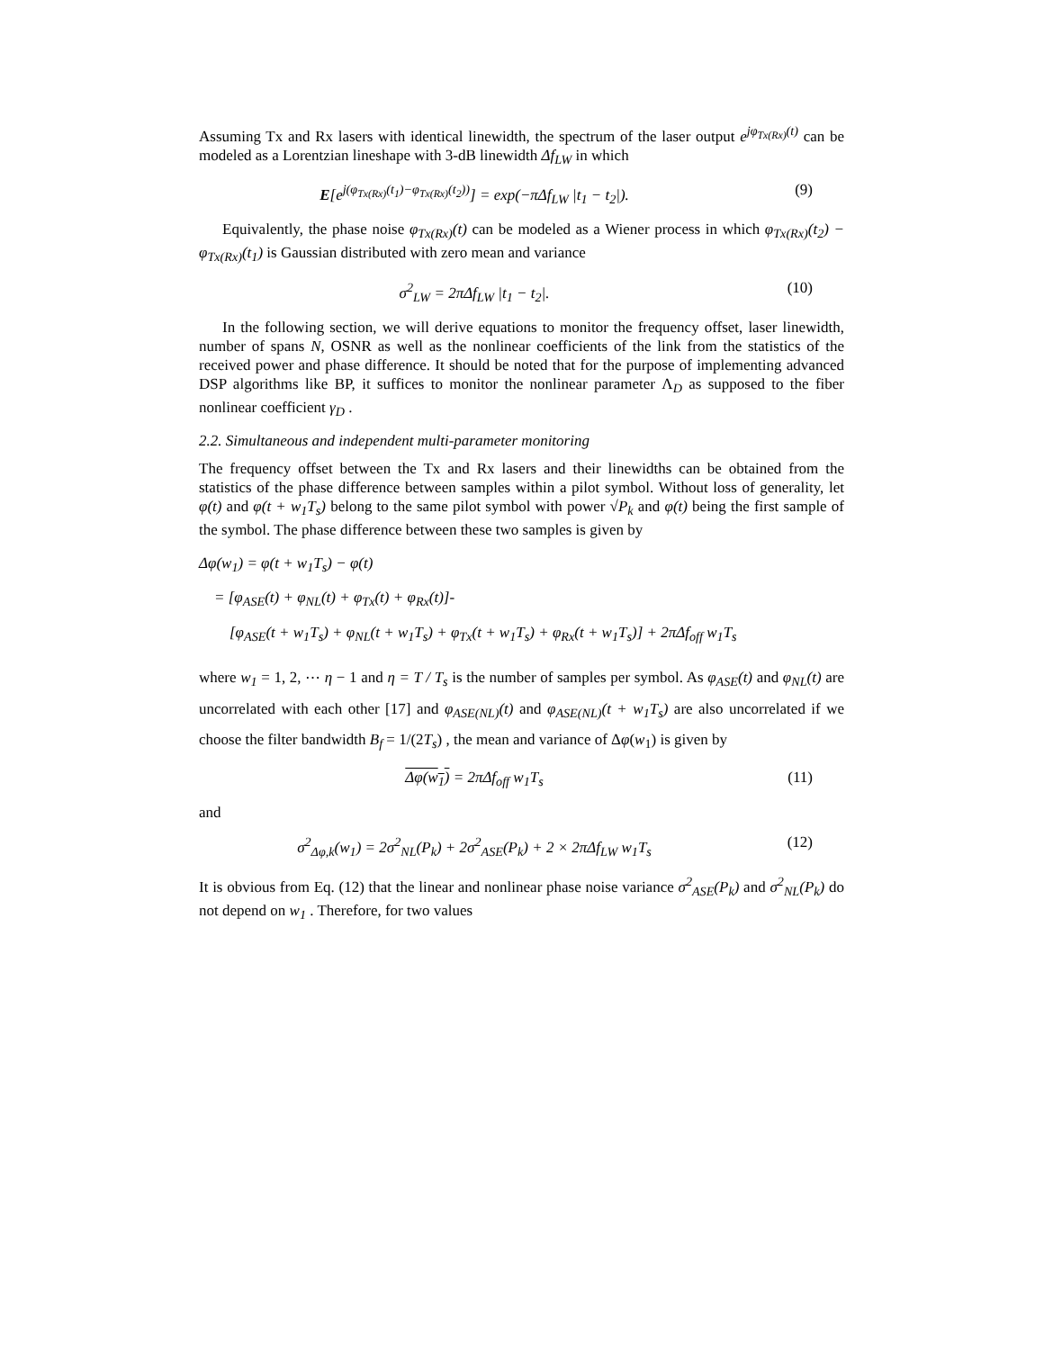Assuming Tx and Rx lasers with identical linewidth, the spectrum of the laser output e<sup>jφ<sub>Tx(Rx)</sub>(t)</sup> can be modeled as a Lorentzian lineshape with 3-dB linewidth Δf<sub>LW</sub> in which
E[e<sup>j(φ<sub>Tx(Rx)</sub>(t<sub>1</sub>)−φ<sub>Tx(Rx)</sub>(t<sub>2</sub>))</sup>] = exp(−πΔf<sub>LW</sub> |t<sub>1</sub> − t<sub>2</sub>|). (9)
Equivalently, the phase noise φ<sub>Tx(Rx)</sub>(t) can be modeled as a Wiener process in which φ<sub>Tx(Rx)</sub>(t<sub>2</sub>) − φ<sub>Tx(Rx)</sub>(t<sub>1</sub>) is Gaussian distributed with zero mean and variance
σ<sup>2</sup><sub>LW</sub> = 2πΔf<sub>LW</sub> |t<sub>1</sub> − t<sub>2</sub>|. (10)
In the following section, we will derive equations to monitor the frequency offset, laser linewidth, number of spans N, OSNR as well as the nonlinear coefficients of the link from the statistics of the received power and phase difference. It should be noted that for the purpose of implementing advanced DSP algorithms like BP, it suffices to monitor the nonlinear parameter Λ<sub>D</sub> as supposed to the fiber nonlinear coefficient γ<sub>D</sub> .
2.2. Simultaneous and independent multi-parameter monitoring
The frequency offset between the Tx and Rx lasers and their linewidths can be obtained from the statistics of the phase difference between samples within a pilot symbol. Without loss of generality, let φ(t) and φ(t + w<sub>1</sub>T<sub>s</sub>) belong to the same pilot symbol with power √P<sub>k</sub> and φ(t) being the first sample of the symbol. The phase difference between these two samples is given by
Δφ(w<sub>1</sub>) = φ(t + w<sub>1</sub>T<sub>s</sub>) − φ(t)
= [φ<sub>ASE</sub>(t) + φ<sub>NL</sub>(t) + φ<sub>Tx</sub>(t) + φ<sub>Rx</sub>(t)]-
[φ<sub>ASE</sub>(t + w<sub>1</sub>T<sub>s</sub>) + φ<sub>NL</sub>(t + w<sub>1</sub>T<sub>s</sub>) + φ<sub>Tx</sub>(t + w<sub>1</sub>T<sub>s</sub>) + φ<sub>Rx</sub>(t + w<sub>1</sub>T<sub>s</sub>)] + 2πΔf<sub>off</sub> w<sub>1</sub>T<sub>s</sub>
where w<sub>1</sub> = 1, 2, ⋯ η − 1 and η = T / T<sub>s</sub> is the number of samples per symbol. As φ<sub>ASE</sub>(t) and φ<sub>NL</sub>(t) are uncorrelated with each other [17] and φ<sub>ASE(NL)</sub>(t) and φ<sub>ASE(NL)</sub>(t + w<sub>1</sub>T<sub>s</sub>) are also uncorrelated if we choose the filter bandwidth B<sub>f</sub> = 1/(2T<sub>s</sub>) , the mean and variance of Δφ(w<sub>1</sub>) is given by
Δφ(w<sub>1</sub>) = 2πΔf<sub>off</sub> w<sub>1</sub>T<sub>s</sub> (11)
and
σ<sup>2</sup><sub>Δφ,k</sub>(w<sub>1</sub>) = 2σ<sup>2</sup><sub>NL</sub>(P<sub>k</sub>) + 2σ<sup>2</sup><sub>ASE</sub>(P<sub>k</sub>) + 2 × 2πΔf<sub>LW</sub> w<sub>1</sub>T<sub>s</sub> (12)
It is obvious from Eq. (12) that the linear and nonlinear phase noise variance σ<sup>2</sup><sub>ASE</sub>(P<sub>k</sub>) and σ<sup>2</sup><sub>NL</sub>(P<sub>k</sub>) do not depend on w<sub>1</sub> . Therefore, for two values